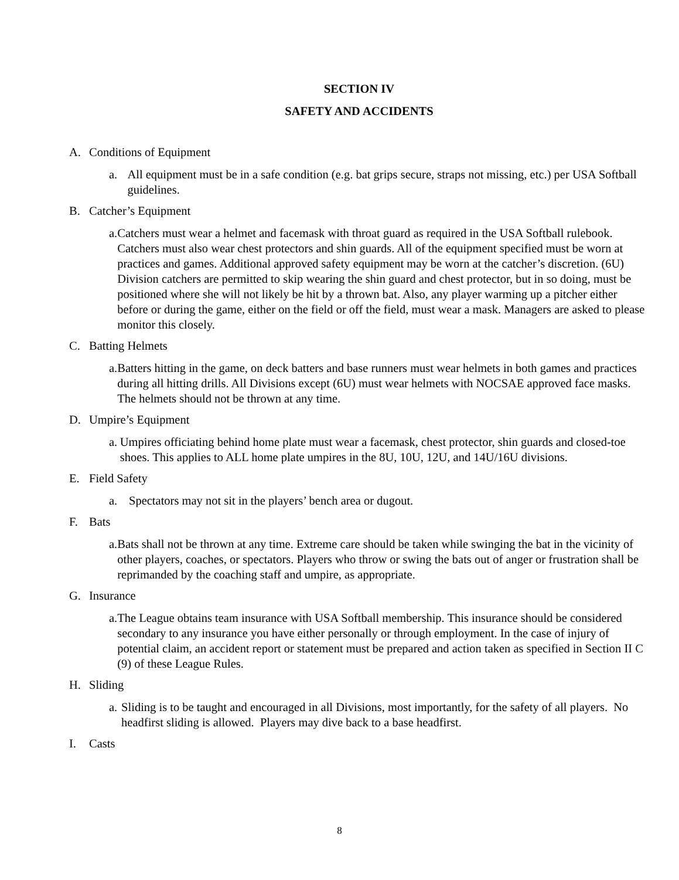SECTION IV
SAFETY AND ACCIDENTS
A. Conditions of Equipment
a. All equipment must be in a safe condition (e.g. bat grips secure, straps not missing, etc.) per USA Softball guidelines.
B. Catcher’s Equipment
a. Catchers must wear a helmet and facemask with throat guard as required in the USA Softball rulebook. Catchers must also wear chest protectors and shin guards. All of the equipment specified must be worn at practices and games. Additional approved safety equipment may be worn at the catcher’s discretion. (6U) Division catchers are permitted to skip wearing the shin guard and chest protector, but in so doing, must be positioned where she will not likely be hit by a thrown bat. Also, any player warming up a pitcher either before or during the game, either on the field or off the field, must wear a mask. Managers are asked to please monitor this closely.
C. Batting Helmets
a. Batters hitting in the game, on deck batters and base runners must wear helmets in both games and practices during all hitting drills. All Divisions except (6U) must wear helmets with NOCSAE approved face masks. The helmets should not be thrown at any time.
D. Umpire’s Equipment
a. Umpires officiating behind home plate must wear a facemask, chest protector, shin guards and closed-toe shoes. This applies to ALL home plate umpires in the 8U, 10U, 12U, and 14U/16U divisions.
E. Field Safety
a. Spectators may not sit in the players’ bench area or dugout.
F. Bats
a. Bats shall not be thrown at any time. Extreme care should be taken while swinging the bat in the vicinity of other players, coaches, or spectators. Players who throw or swing the bats out of anger or frustration shall be reprimanded by the coaching staff and umpire, as appropriate.
G. Insurance
a. The League obtains team insurance with USA Softball membership. This insurance should be considered secondary to any insurance you have either personally or through employment. In the case of injury of potential claim, an accident report or statement must be prepared and action taken as specified in Section II C (9) of these League Rules.
H. Sliding
a. Sliding is to be taught and encouraged in all Divisions, most importantly, for the safety of all players. No headfirst sliding is allowed. Players may dive back to a base headfirst.
I. Casts
8